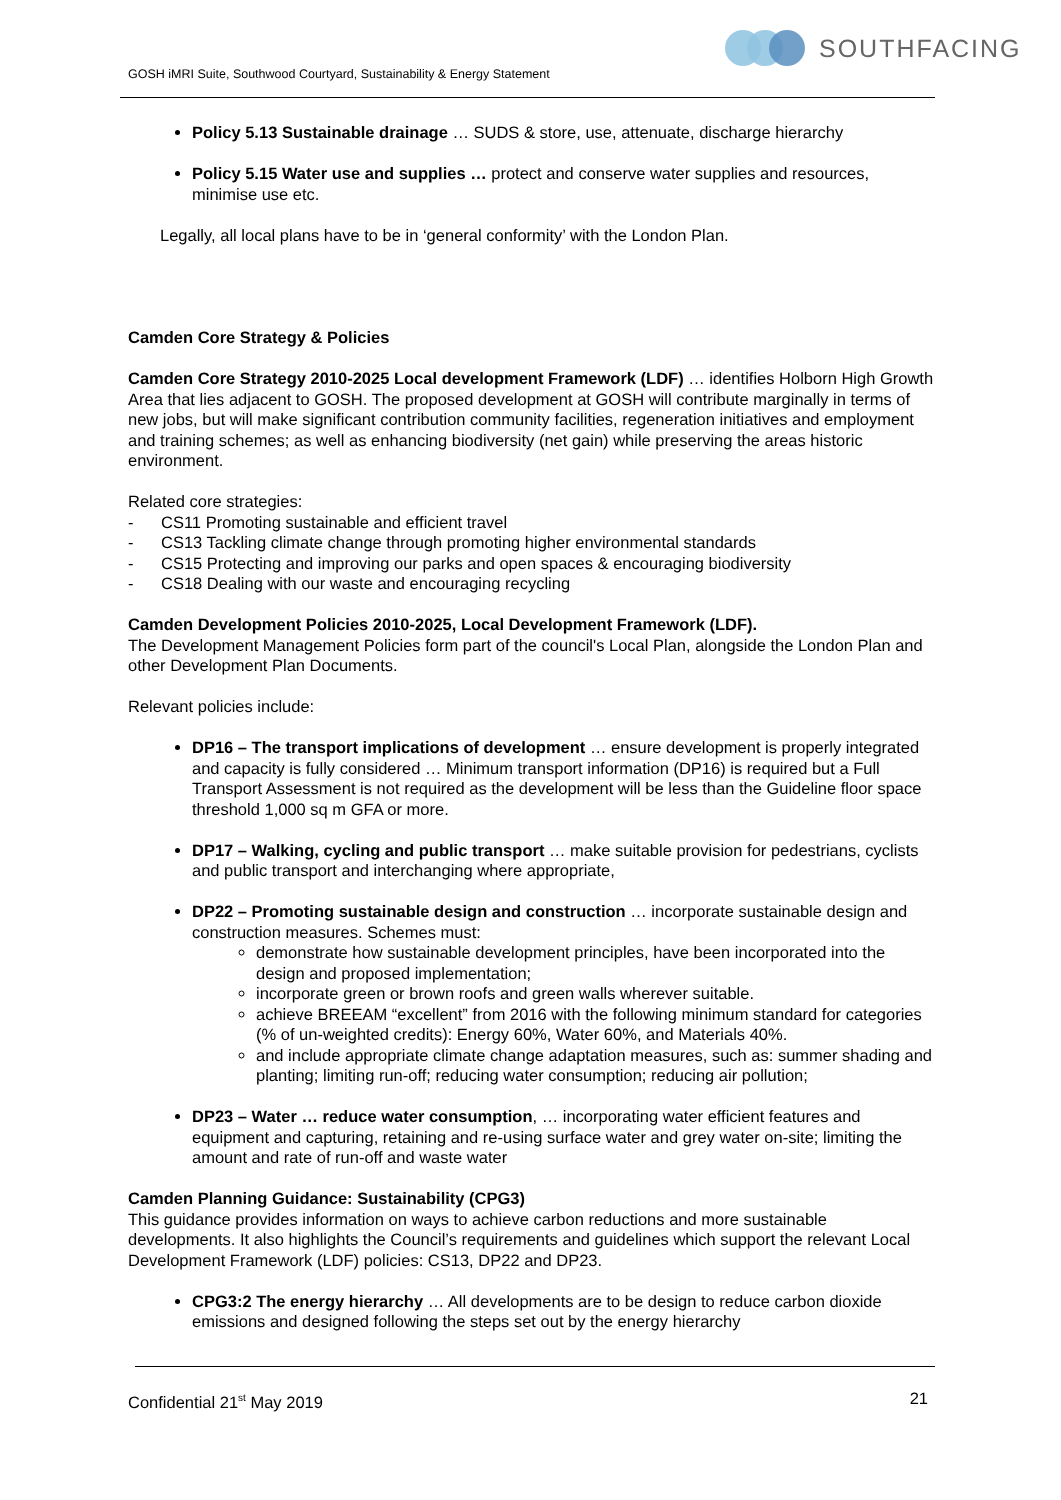GOSH iMRI Suite, Southwood Courtyard, Sustainability & Energy Statement
SOUTHFACING
Policy 5.13 Sustainable drainage … SUDS & store, use, attenuate, discharge hierarchy
Policy 5.15 Water use and supplies … protect and conserve water supplies and resources, minimise use etc.
Legally, all local plans have to be in ‘general conformity’ with the London Plan.
Camden Core Strategy & Policies
Camden Core Strategy 2010-2025 Local development Framework (LDF) … identifies Holborn High Growth Area that lies adjacent to GOSH. The proposed development at GOSH will contribute marginally in terms of new jobs, but will make significant contribution community facilities, regeneration initiatives and employment and training schemes; as well as enhancing biodiversity (net gain) while preserving the areas historic environment.
Related core strategies:
- CS11 Promoting sustainable and efficient travel
- CS13 Tackling climate change through promoting higher environmental standards
- CS15 Protecting and improving our parks and open spaces & encouraging biodiversity
- CS18 Dealing with our waste and encouraging recycling
Camden Development Policies 2010-2025, Local Development Framework (LDF).
The Development Management Policies form part of the council's Local Plan, alongside the London Plan and other Development Plan Documents.
Relevant policies include:
DP16 – The transport implications of development … ensure development is properly integrated and capacity is fully considered … Minimum transport information (DP16) is required but a Full Transport Assessment is not required as the development will be less than the Guideline floor space threshold 1,000 sq m GFA or more.
DP17 – Walking, cycling and public transport … make suitable provision for pedestrians, cyclists and public transport and interchanging where appropriate,
DP22 – Promoting sustainable design and construction … incorporate sustainable design and construction measures. Schemes must:
demonstrate how sustainable development principles, have been incorporated into the design and proposed implementation;
incorporate green or brown roofs and green walls wherever suitable.
achieve BREEAM “excellent” from 2016 with the following minimum standard for categories (% of un-weighted credits): Energy 60%, Water 60%, and Materials 40%.
and include appropriate climate change adaptation measures, such as: summer shading and planting; limiting run-off; reducing water consumption; reducing air pollution;
DP23 – Water … reduce water consumption, … incorporating water efficient features and equipment and capturing, retaining and re-using surface water and grey water on-site; limiting the amount and rate of run-off and waste water
Camden Planning Guidance: Sustainability (CPG3)
This guidance provides information on ways to achieve carbon reductions and more sustainable developments. It also highlights the Council’s requirements and guidelines which support the relevant Local Development Framework (LDF) policies: CS13, DP22 and DP23.
CPG3:2 The energy hierarchy … All developments are to be design to reduce carbon dioxide emissions and designed following the steps set out by the energy hierarchy
Confidential 21<sup>st</sup> May 2019 21